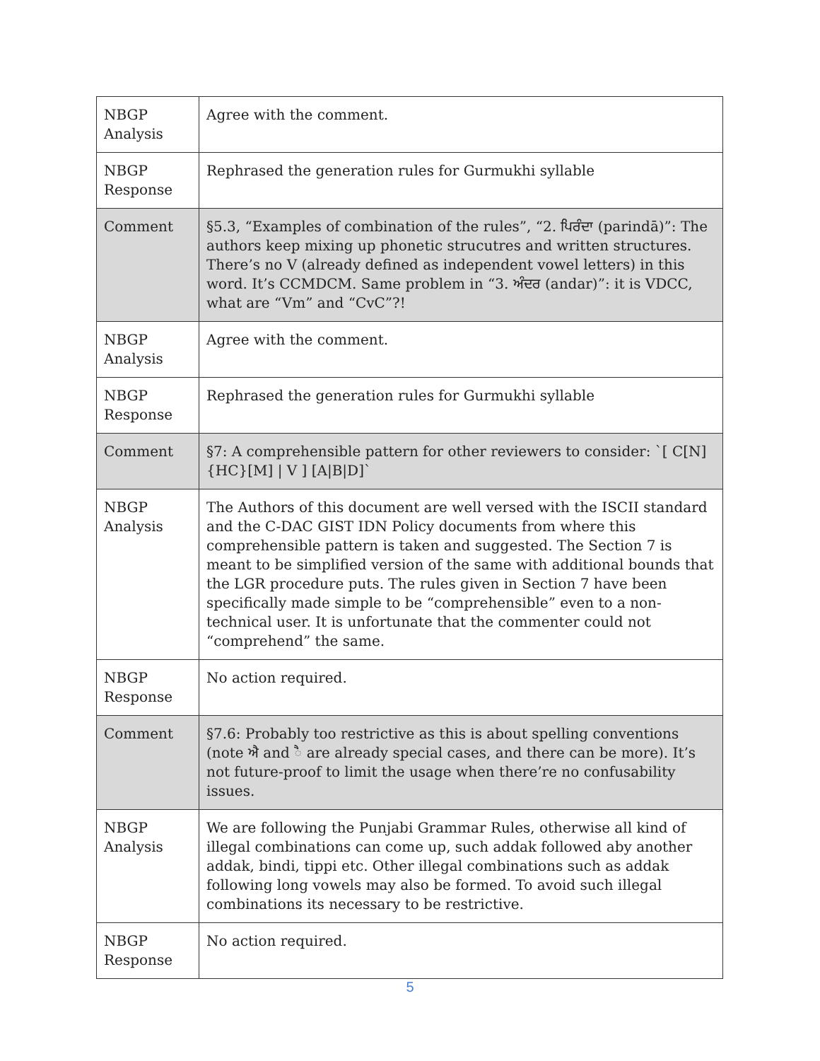| NBGP Analysis | Agree with the comment. |
| NBGP Response | Rephrased the generation rules for Gurmukhi syllable |
| Comment | §5.3, “Examples of combination of the rules”, “2. ਪਿਰੰਦਾ (parindā)”: The authors keep mixing up phonetic strucutres and written structures. There’s no V (already defined as independent vowel letters) in this word. It’s CCMDCM. Same problem in “3. ਅੰਦਰ (andar)”: it is VDCC, what are “Vm” and “CvC”?! |
| NBGP Analysis | Agree with the comment. |
| NBGP Response | Rephrased the generation rules for Gurmukhi syllable |
| Comment | §7: A comprehensible pattern for other reviewers to consider: `[ C[N]{HC}[M] / V ] [A/B/D]` |
| NBGP Analysis | The Authors of this document are well versed with the ISCII standard and the C-DAC GIST IDN Policy documents from where this comprehensible pattern is taken and suggested. The Section 7 is meant to be simplified version of the same with additional bounds that the LGR procedure puts. The rules given in Section 7 have been specifically made simple to be “comprehensible” even to a non-technical user. It is unfortunate that the commenter could not “comprehend” the same. |
| NBGP Response | No action required. |
| Comment | §7.6: Probably too restrictive as this is about spelling conventions (note ਐ and ੈ are already special cases, and there can be more). It’s not future-proof to limit the usage when there’re no confusability issues. |
| NBGP Analysis | We are following the Punjabi Grammar Rules, otherwise all kind of illegal combinations can come up, such addak followed aby another addak, bindi, tippi etc. Other illegal combinations such as addak following long vowels may also be formed. To avoid such illegal combinations its necessary to be restrictive. |
| NBGP Response | No action required. |
5